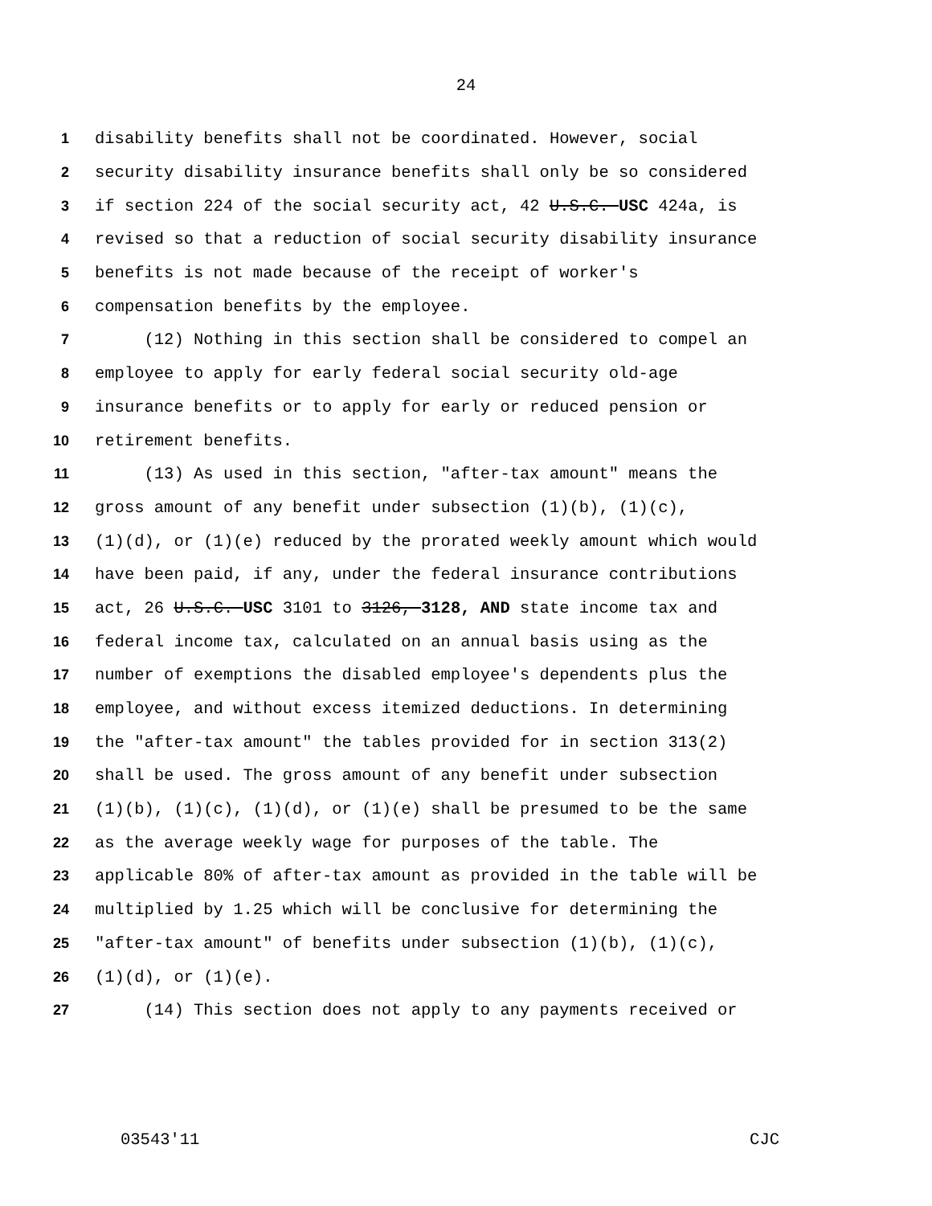24
1 disability benefits shall not be coordinated. However, social
2 security disability insurance benefits shall only be so considered
3 if section 224 of the social security act, 42 U.S.C. USC 424a, is
4 revised so that a reduction of social security disability insurance
5 benefits is not made because of the receipt of worker's
6 compensation benefits by the employee.
7 (12) Nothing in this section shall be considered to compel an
8 employee to apply for early federal social security old-age
9 insurance benefits or to apply for early or reduced pension or
10 retirement benefits.
11 (13) As used in this section, "after-tax amount" means the
12 gross amount of any benefit under subsection (1)(b), (1)(c),
13 (1)(d), or (1)(e) reduced by the prorated weekly amount which would
14 have been paid, if any, under the federal insurance contributions
15 act, 26 U.S.C. USC 3101 to 3126, 3128, AND state income tax and
16 federal income tax, calculated on an annual basis using as the
17 number of exemptions the disabled employee's dependents plus the
18 employee, and without excess itemized deductions. In determining
19 the "after-tax amount" the tables provided for in section 313(2)
20 shall be used. The gross amount of any benefit under subsection
21 (1)(b), (1)(c), (1)(d), or (1)(e) shall be presumed to be the same
22 as the average weekly wage for purposes of the table. The
23 applicable 80% of after-tax amount as provided in the table will be
24 multiplied by 1.25 which will be conclusive for determining the
25 "after-tax amount" of benefits under subsection (1)(b), (1)(c),
26 (1)(d), or (1)(e).
27 (14) This section does not apply to any payments received or
03543'11 CJC